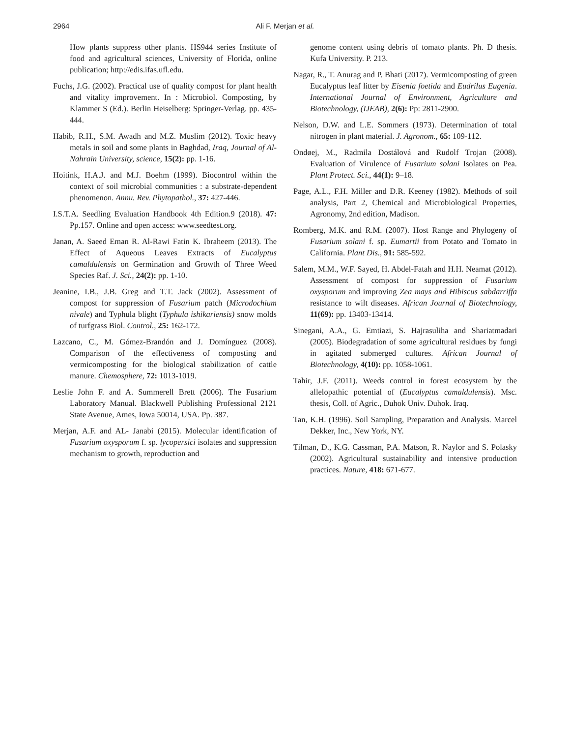2964
Ali F. Merjan et al.
How plants suppress other plants. HS944 series Institute of food and agricultural sciences, University of Florida, online publication; http://edis.ifas.ufl.edu.
Fuchs, J.G. (2002). Practical use of quality compost for plant health and vitality improvement. In : Microbiol. Composting, by Klammer S (Ed.). Berlin Heiselberg: Springer-Verlag. pp. 435-444.
Habib, R.H., S.M. Awadh and M.Z. Muslim (2012). Toxic heavy metals in soil and some plants in Baghdad, Iraq, Journal of Al-Nahrain University, science, 15(2): pp. 1-16.
Hoitink, H.A.J. and M.J. Boehm (1999). Biocontrol within the context of soil microbial communities : a substrate-dependent phenomenon. Annu. Rev. Phytopathol., 37: 427-446.
I.S.T.A. Seedling Evaluation Handbook 4th Edition.9 (2018). 47: Pp.157. Online and open access: www.seedtest.org.
Janan, A. Saeed Eman R. Al-Rawi Fatin K. Ibraheem (2013). The Effect of Aqueous Leaves Extracts of Eucalyptus camaldulensis on Germination and Growth of Three Weed Species Raf. J. Sci., 24(2): pp. 1-10.
Jeanine, I.B., J.B. Greg and T.T. Jack (2002). Assessment of compost for suppression of Fusarium patch (Microdochium nivale) and Typhula blight (Typhula ishikariensis) snow molds of turfgrass Biol. Control., 25: 162-172.
Lazcano, C., M. Gómez-Brandón and J. Domínguez (2008). Comparison of the effectiveness of composting and vermicomposting for the biological stabilization of cattle manure. Chemosphere, 72: 1013-1019.
Leslie John F. and A. Summerell Brett (2006). The Fusarium Laboratory Manual. Blackwell Publishing Professional 2121 State Avenue, Ames, Iowa 50014, USA. Pp. 387.
Merjan, A.F. and AL- Janabi (2015). Molecular identification of Fusarium oxysporum f. sp. lycopersici isolates and suppression mechanism to growth, reproduction and
genome content using debris of tomato plants. Ph. D thesis. Kufa University. P. 213.
Nagar, R., T. Anurag and P. Bhati (2017). Vermicomposting of green Eucalyptus leaf litter by Eisenia foetida and Eudrilus Eugenia. International Journal of Environment, Agriculture and Biotechnology, (IJEAB), 2(6): Pp: 2811-2900.
Nelson, D.W. and L.E. Sommers (1973). Determination of total nitrogen in plant material. J. Agronom., 65: 109-112.
Ondøej, M., Radmila Dostálová and Rudolf Trojan (2008). Evaluation of Virulence of Fusarium solani Isolates on Pea. Plant Protect. Sci., 44(1): 9–18.
Page, A.L., F.H. Miller and D.R. Keeney (1982). Methods of soil analysis, Part 2, Chemical and Microbiological Properties, Agronomy, 2nd edition, Madison.
Romberg, M.K. and R.M. (2007). Host Range and Phylogeny of Fusarium solani f. sp. Eumartii from Potato and Tomato in California. Plant Dis., 91: 585-592.
Salem, M.M., W.F. Sayed, H. Abdel-Fatah and H.H. Neamat (2012). Assessment of compost for suppression of Fusarium oxysporum and improving Zea mays and Hibiscus sabdarriffa resistance to wilt diseases. African Journal of Biotechnology, 11(69): pp. 13403-13414.
Sinegani, A.A., G. Emtiazi, S. Hajrasuliha and Shariatmadari (2005). Biodegradation of some agricultural residues by fungi in agitated submerged cultures. African Journal of Biotechnology, 4(10): pp. 1058-1061.
Tahir, J.F. (2011). Weeds control in forest ecosystem by the allelopathic potential of (Eucalyptus camaldulensis). Msc. thesis, Coll. of Agric., Duhok Univ. Duhok. Iraq.
Tan, K.H. (1996). Soil Sampling, Preparation and Analysis. Marcel Dekker, Inc., New York, NY.
Tilman, D., K.G. Cassman, P.A. Matson, R. Naylor and S. Polasky (2002). Agricultural sustainability and intensive production practices. Nature, 418: 671-677.